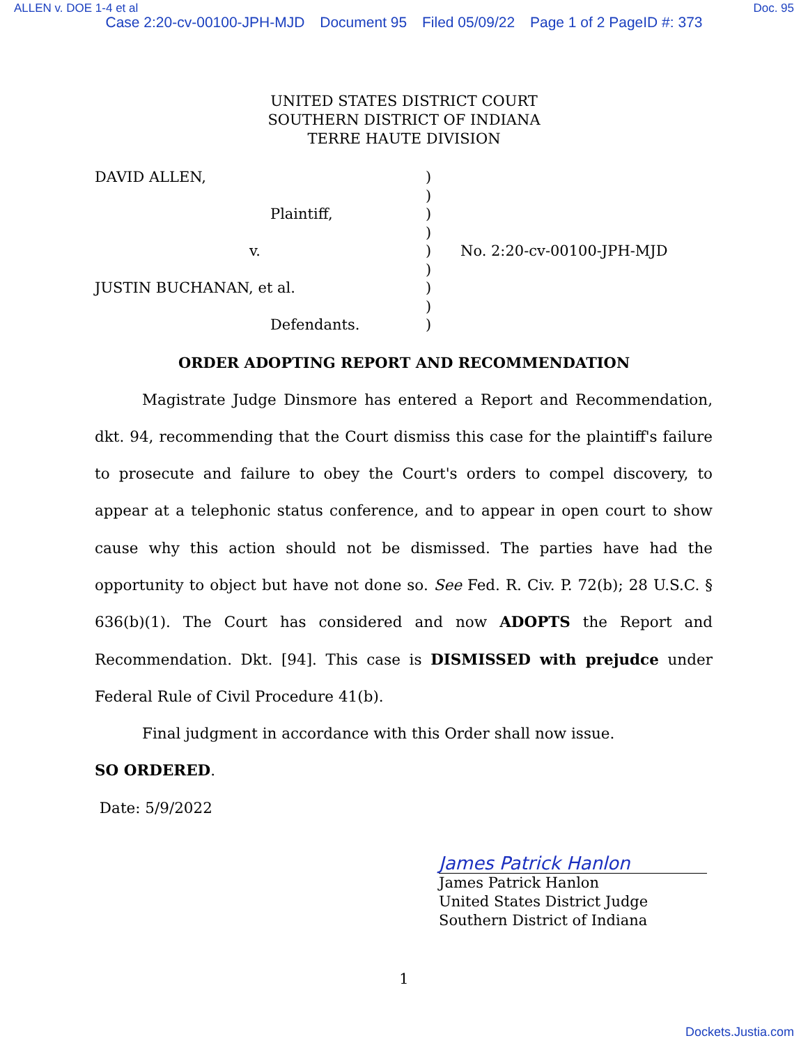ALLEN v. DOE 1-4 et al Doc. 95
Case 2:20-cv-00100-JPH-MJD Document 95 Filed 05/09/22 Page 1 of 2 PageID #: 373
UNITED STATES DISTRICT COURT
SOUTHERN DISTRICT OF INDIANA
TERRE HAUTE DIVISION
DAVID ALLEN,
Plaintiff,
v.
JUSTIN BUCHANAN, et al.
Defendants.
)
)
)
)
)
)
)
)
)
No. 2:20-cv-00100-JPH-MJD
ORDER ADOPTING REPORT AND RECOMMENDATION
Magistrate Judge Dinsmore has entered a Report and Recommendation, dkt. 94, recommending that the Court dismiss this case for the plaintiff's failure to prosecute and failure to obey the Court's orders to compel discovery, to appear at a telephonic status conference, and to appear in open court to show cause why this action should not be dismissed. The parties have had the opportunity to object but have not done so. See Fed. R. Civ. P. 72(b); 28 U.S.C. § 636(b)(1). The Court has considered and now ADOPTS the Report and Recommendation. Dkt. [94]. This case is DISMISSED with prejudce under Federal Rule of Civil Procedure 41(b).
Final judgment in accordance with this Order shall now issue.
SO ORDERED.
Date: 5/9/2022
James Patrick Hanlon
James Patrick Hanlon
United States District Judge
Southern District of Indiana
1
Dockets.Justia.com